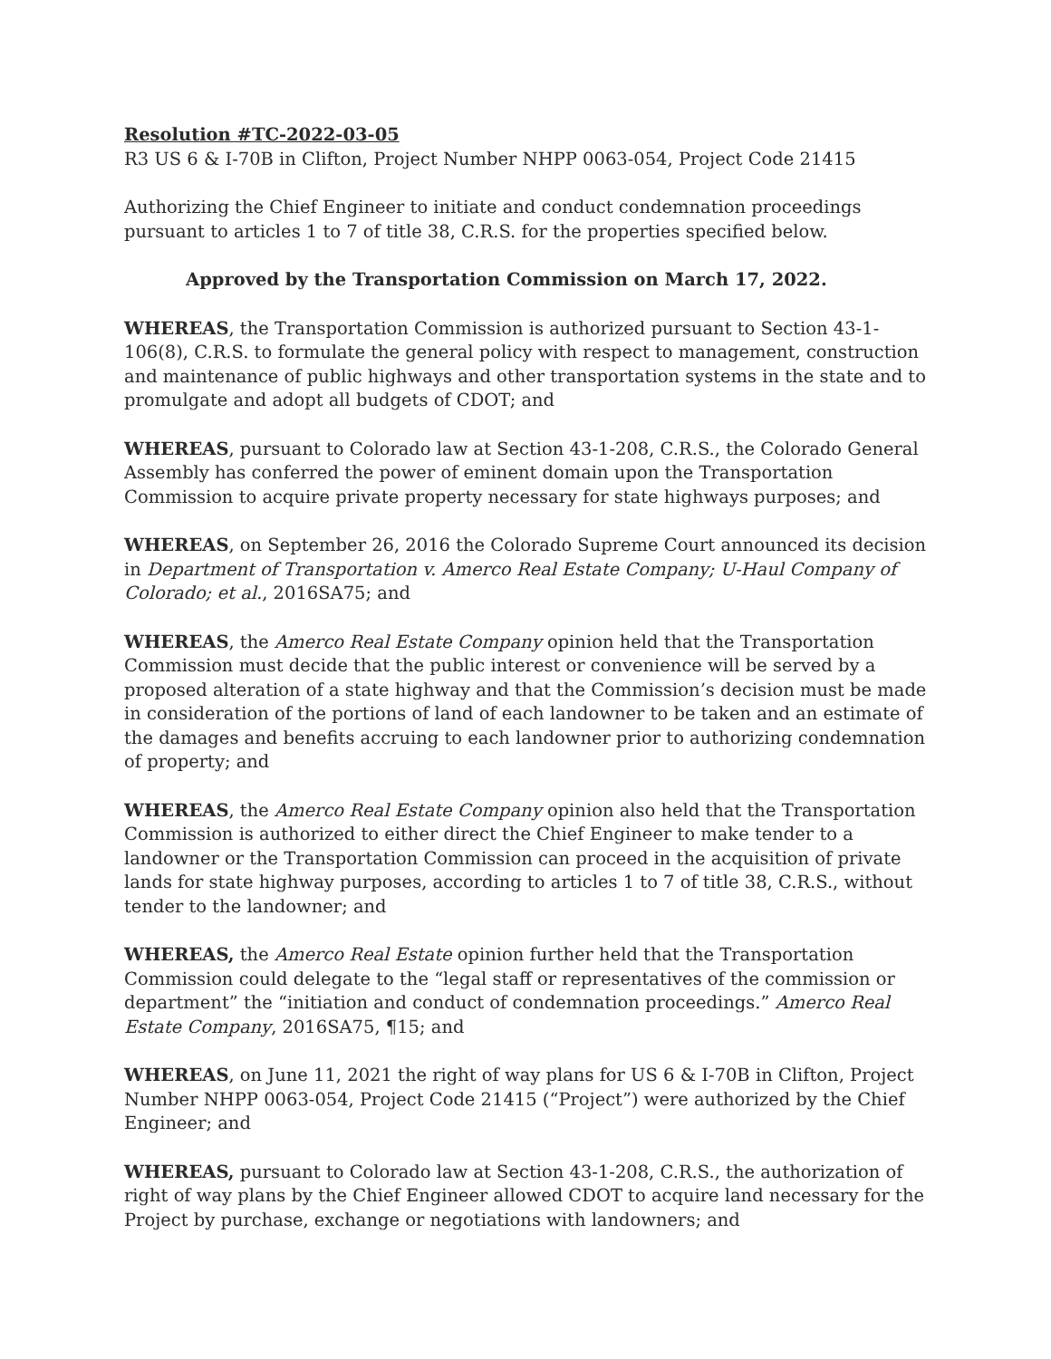Resolution #TC-2022-03-05
R3 US 6 & I-70B in Clifton, Project Number NHPP 0063-054, Project Code 21415
Authorizing the Chief Engineer to initiate and conduct condemnation proceedings pursuant to articles 1 to 7 of title 38, C.R.S. for the properties specified below.
Approved by the Transportation Commission on March 17, 2022.
WHEREAS, the Transportation Commission is authorized pursuant to Section 43-1-106(8), C.R.S. to formulate the general policy with respect to management, construction and maintenance of public highways and other transportation systems in the state and to promulgate and adopt all budgets of CDOT; and
WHEREAS, pursuant to Colorado law at Section 43-1-208, C.R.S., the Colorado General Assembly has conferred the power of eminent domain upon the Transportation Commission to acquire private property necessary for state highways purposes; and
WHEREAS, on September 26, 2016 the Colorado Supreme Court announced its decision in Department of Transportation v. Amerco Real Estate Company; U-Haul Company of Colorado; et al., 2016SA75; and
WHEREAS, the Amerco Real Estate Company opinion held that the Transportation Commission must decide that the public interest or convenience will be served by a proposed alteration of a state highway and that the Commission’s decision must be made in consideration of the portions of land of each landowner to be taken and an estimate of the damages and benefits accruing to each landowner prior to authorizing condemnation of property; and
WHEREAS, the Amerco Real Estate Company opinion also held that the Transportation Commission is authorized to either direct the Chief Engineer to make tender to a landowner or the Transportation Commission can proceed in the acquisition of private lands for state highway purposes, according to articles 1 to 7 of title 38, C.R.S., without tender to the landowner; and
WHEREAS, the Amerco Real Estate opinion further held that the Transportation Commission could delegate to the “legal staff or representatives of the commission or department” the “initiation and conduct of condemnation proceedings.” Amerco Real Estate Company, 2016SA75, ¶15; and
WHEREAS, on June 11, 2021 the right of way plans for US 6 & I-70B in Clifton, Project Number NHPP 0063-054, Project Code 21415 (“Project”) were authorized by the Chief Engineer; and
WHEREAS, pursuant to Colorado law at Section 43-1-208, C.R.S., the authorization of right of way plans by the Chief Engineer allowed CDOT to acquire land necessary for the Project by purchase, exchange or negotiations with landowners; and